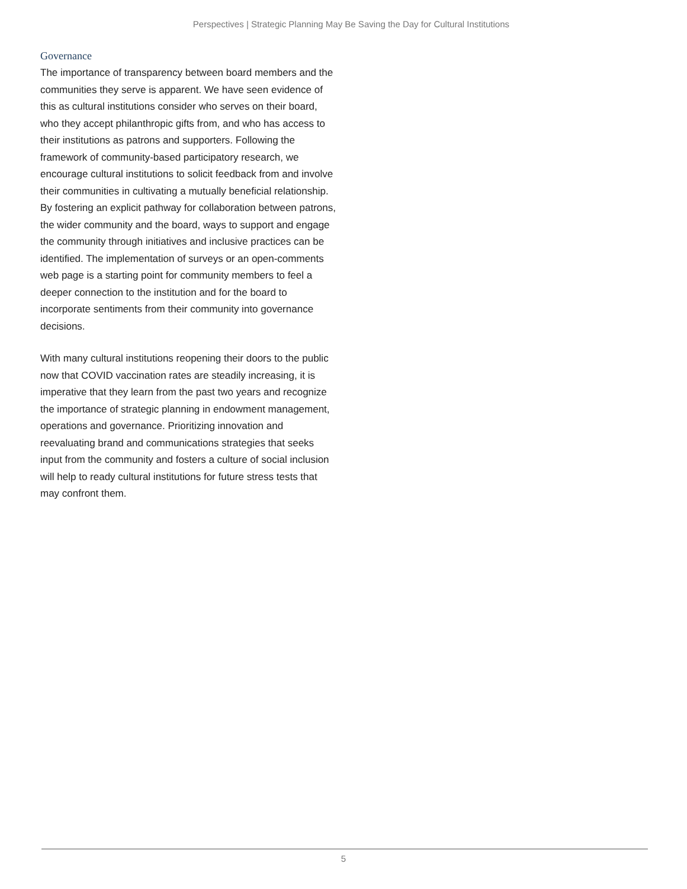Perspectives | Strategic Planning May Be Saving the Day for Cultural Institutions
Governance
The importance of transparency between board members and the communities they serve is apparent. We have seen evidence of this as cultural institutions consider who serves on their board, who they accept philanthropic gifts from, and who has access to their institutions as patrons and supporters. Following the framework of community-based participatory research, we encourage cultural institutions to solicit feedback from and involve their communities in cultivating a mutually beneficial relationship. By fostering an explicit pathway for collaboration between patrons, the wider community and the board, ways to support and engage the community through initiatives and inclusive practices can be identified. The implementation of surveys or an open-comments web page is a starting point for community members to feel a deeper connection to the institution and for the board to incorporate sentiments from their community into governance decisions.
With many cultural institutions reopening their doors to the public now that COVID vaccination rates are steadily increasing, it is imperative that they learn from the past two years and recognize the importance of strategic planning in endowment management, operations and governance. Prioritizing innovation and reevaluating brand and communications strategies that seeks input from the community and fosters a culture of social inclusion will help to ready cultural institutions for future stress tests that may confront them.
5